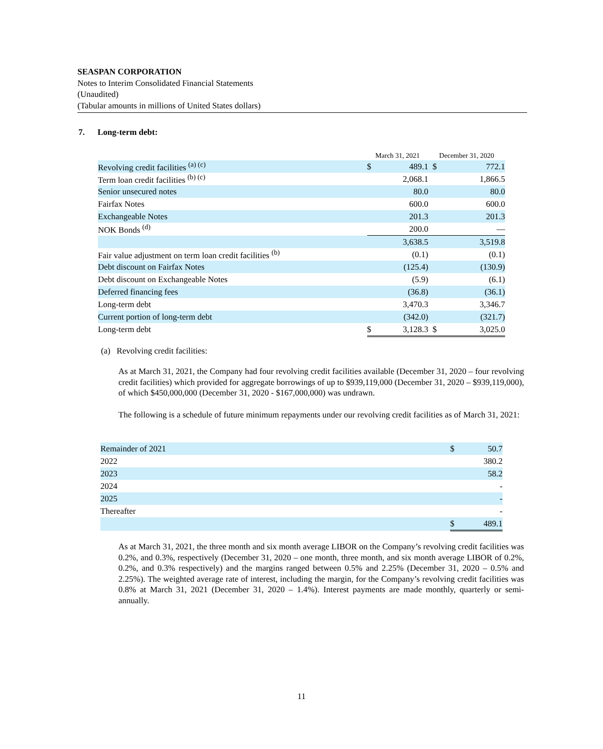SEASPAN CORPORATION
Notes to Interim Consolidated Financial Statements
(Unaudited)
(Tabular amounts in millions of United States dollars)
7. Long-term debt:
| | March 31, 2021 | | December 31, 2020 | |
| --- | --- | --- | --- | --- |
| Revolving credit facilities <sup>(a) (c)</sup> | $ | 489.1 | $ | 772.1 |
| Term loan credit facilities <sup>(b) (c)</sup> | | 2,068.1 | | 1,866.5 |
| Senior unsecured notes | | 80.0 | | 80.0 |
| Fairfax Notes | | 600.0 | | 600.0 |
| Exchangeable Notes | | 201.3 | | 201.3 |
| NOK Bonds <sup>(d)</sup> | | 200.0 | | — |
| | | 3,638.5 | | 3,519.8 |
| Fair value adjustment on term loan credit facilities <sup>(b)</sup> | | (0.1) | | (0.1) |
| Debt discount on Fairfax Notes | | (125.4) | | (130.9) |
| Debt discount on Exchangeable Notes | | (5.9) | | (6.1) |
| Deferred financing fees | | (36.8) | | (36.1) |
| Long-term debt | | 3,470.3 | | 3,346.7 |
| Current portion of long-term debt | | (342.0) | | (321.7) |
| Long-term debt | $ | 3,128.3 | $ | 3,025.0 |
(a) Revolving credit facilities:
As at March 31, 2021, the Company had four revolving credit facilities available (December 31, 2020 – four revolving credit facilities) which provided for aggregate borrowings of up to $939,119,000 (December 31, 2020 – $939,119,000), of which $450,000,000 (December 31, 2020 - $167,000,000) was undrawn.
The following is a schedule of future minimum repayments under our revolving credit facilities as of March 31, 2021:
| Remainder of 2021 | $ | 50.7 |
| 2022 | | 380.2 |
| 2023 | | 58.2 |
| 2024 | | - |
| 2025 | | - |
| Thereafter | | - |
| | $ | 489.1 |
As at March 31, 2021, the three month and six month average LIBOR on the Company’s revolving credit facilities was 0.2%, and 0.3%, respectively (December 31, 2020 – one month, three month, and six month average LIBOR of 0.2%, 0.2%, and 0.3% respectively) and the margins ranged between 0.5% and 2.25% (December 31, 2020 – 0.5% and 2.25%). The weighted average rate of interest, including the margin, for the Company’s revolving credit facilities was 0.8% at March 31, 2021 (December 31, 2020 – 1.4%). Interest payments are made monthly, quarterly or semi-annually.
11